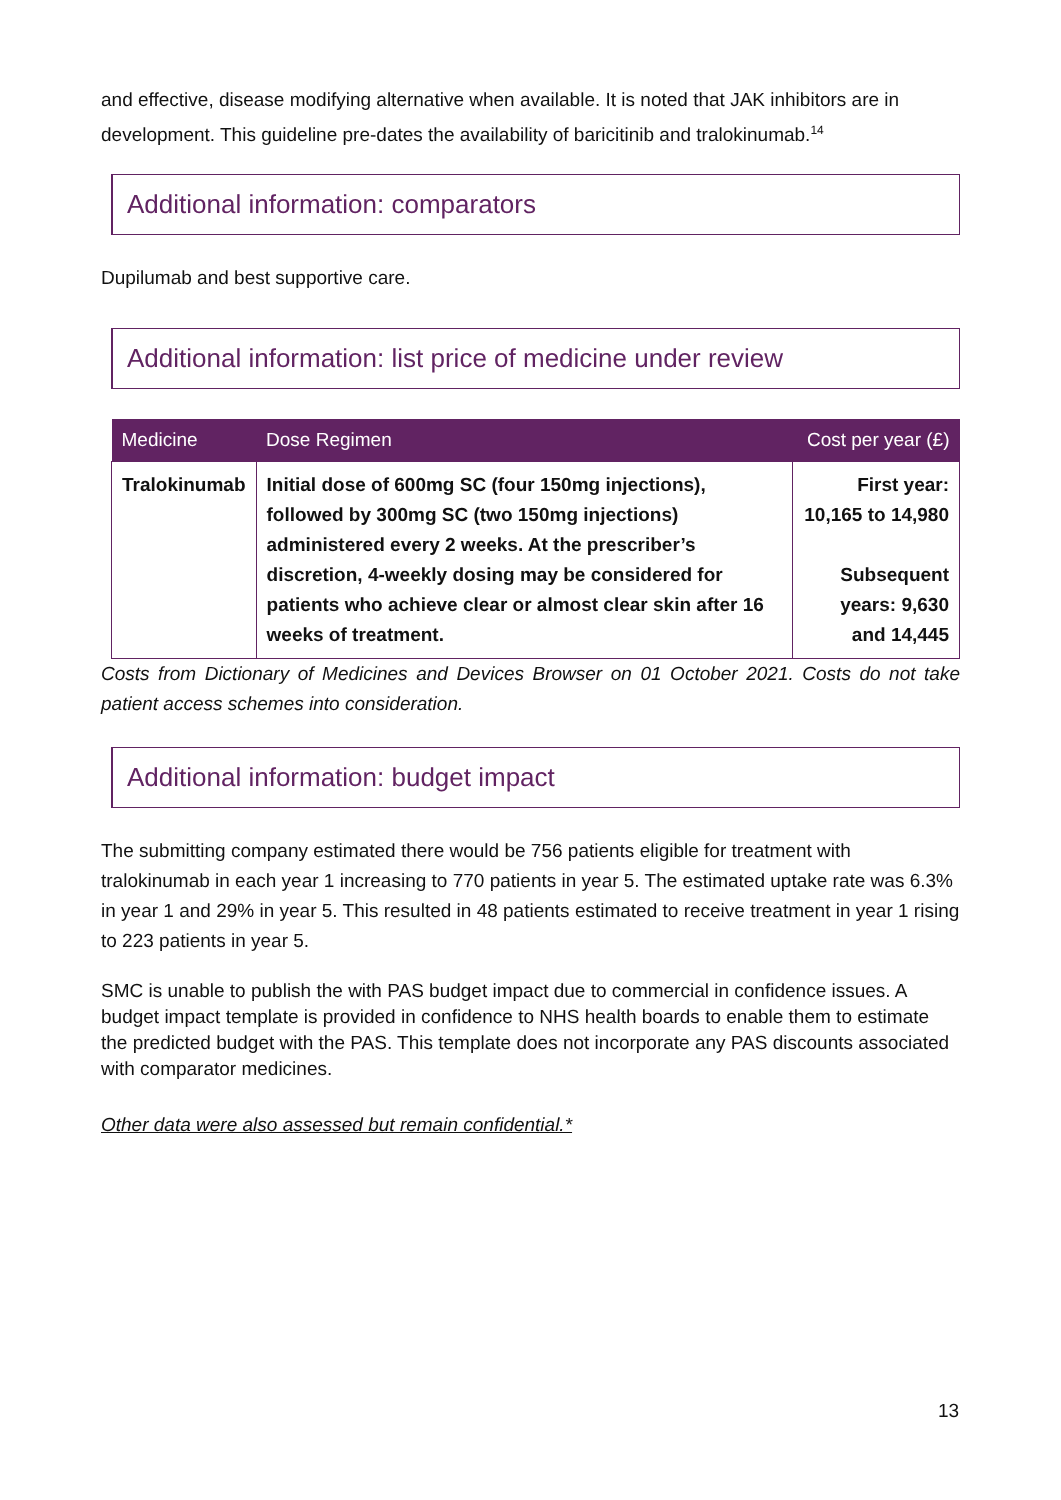and effective, disease modifying alternative when available. It is noted that JAK inhibitors are in development. This guideline pre-dates the availability of baricitinib and tralokinumab.<sup>14</sup>
Additional information: comparators
Dupilumab and best supportive care.
Additional information: list price of medicine under review
| Medicine | Dose Regimen | Cost per year (£) |
| --- | --- | --- |
| Tralokinumab | Initial dose of 600mg SC (four 150mg injections), followed by 300mg SC (two 150mg injections) administered every 2 weeks. At the prescriber’s discretion, 4-weekly dosing may be considered for patients who achieve clear or almost clear skin after 16 weeks of treatment. | First year: 10,165 to 14,980 Subsequent years: 9,630 and 14,445 |
Costs from Dictionary of Medicines and Devices Browser on 01 October 2021. Costs do not take patient access schemes into consideration.
Additional information: budget impact
The submitting company estimated there would be 756 patients eligible for treatment with tralokinumab in each year 1 increasing to 770 patients in year 5. The estimated uptake rate was 6.3% in year 1 and 29% in year 5. This resulted in 48 patients estimated to receive treatment in year 1 rising to 223 patients in year 5.
SMC is unable to publish the with PAS budget impact due to commercial in confidence issues. A budget impact template is provided in confidence to NHS health boards to enable them to estimate the predicted budget with the PAS. This template does not incorporate any PAS discounts associated with comparator medicines.
Other data were also assessed but remain confidential.*
13